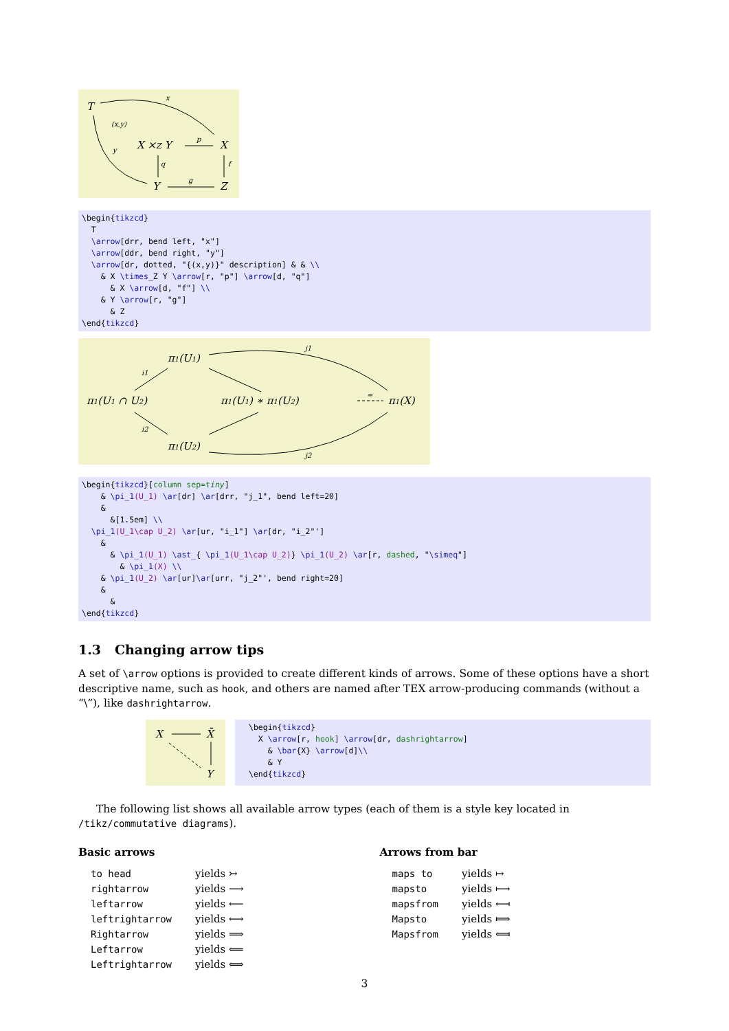T
X ×Z Y
X
Y
Z
x
(x,y)
y
p
q
f
g
\begin{tikzcd} T \arrow[drr, bend left, "x"] \arrow[ddr, bend right, "y"] \arrow[dr, dotted, "{(x,y)}" description] & & \\ & X \times_Z Y \arrow[r, "p"] \arrow[d, "q"] & X \arrow[d, "f"] \\ & Y \arrow[r, "g"] & Z \end{tikzcd}
π1(U1)
π1(U1 ∩ U2)
π1(U1) ∗ π1(U2)
π1(X)
π1(U2)
j1
j2
i1
i2
≃
\begin{tikzcd}[column sep=tiny] & \pi_1(U_1) \ar[dr] \ar[drr, "j_1", bend left=20] & &[1.5em] \\ \pi_1(U_1\cap U_2) \ar[ur, "i_1"] \ar[dr, "i_2"'] & & \pi_1(U_1) \ast_{ \pi_1(U_1\cap U_2)} \pi_1(U_2) \ar[r, dashed, "\simeq"] & \pi_1(X) \\ & \pi_1(U_2) \ar[ur]\ar[urr, "j_2"', bend right=20] & & \end{tikzcd}
1.3 Changing arrow tips
A set of \arrow options is provided to create different kinds of arrows. Some of these options have a short descriptive name, such as hook, and others are named after TEX arrow-producing commands (without a “\”), like dashrightarrow.
X
X̄
Y
\begin{tikzcd} X \arrow[r, hook] \arrow[dr, dashrightarrow] & \bar{X} \arrow[d]\\ & Y \end{tikzcd}
The following list shows all available arrow types (each of them is a style key located in /tikz/commutative diagrams).
Basic arrows
| to head | yields ↣ |
| rightarrow | yields ⟶ |
| leftarrow | yields ⟵ |
| leftrightarrow | yields ⟷ |
| Rightarrow | yields ⟹ |
| Leftarrow | yields ⟸ |
| Leftrightarrow | yields ⟺ |
Arrows from bar
| maps to | yields ↦ |
| mapsto | yields ⟼ |
| mapsfrom | yields ⟻ |
| Mapsto | yields ⟾ |
| Mapsfrom | yields ⟽ |
3